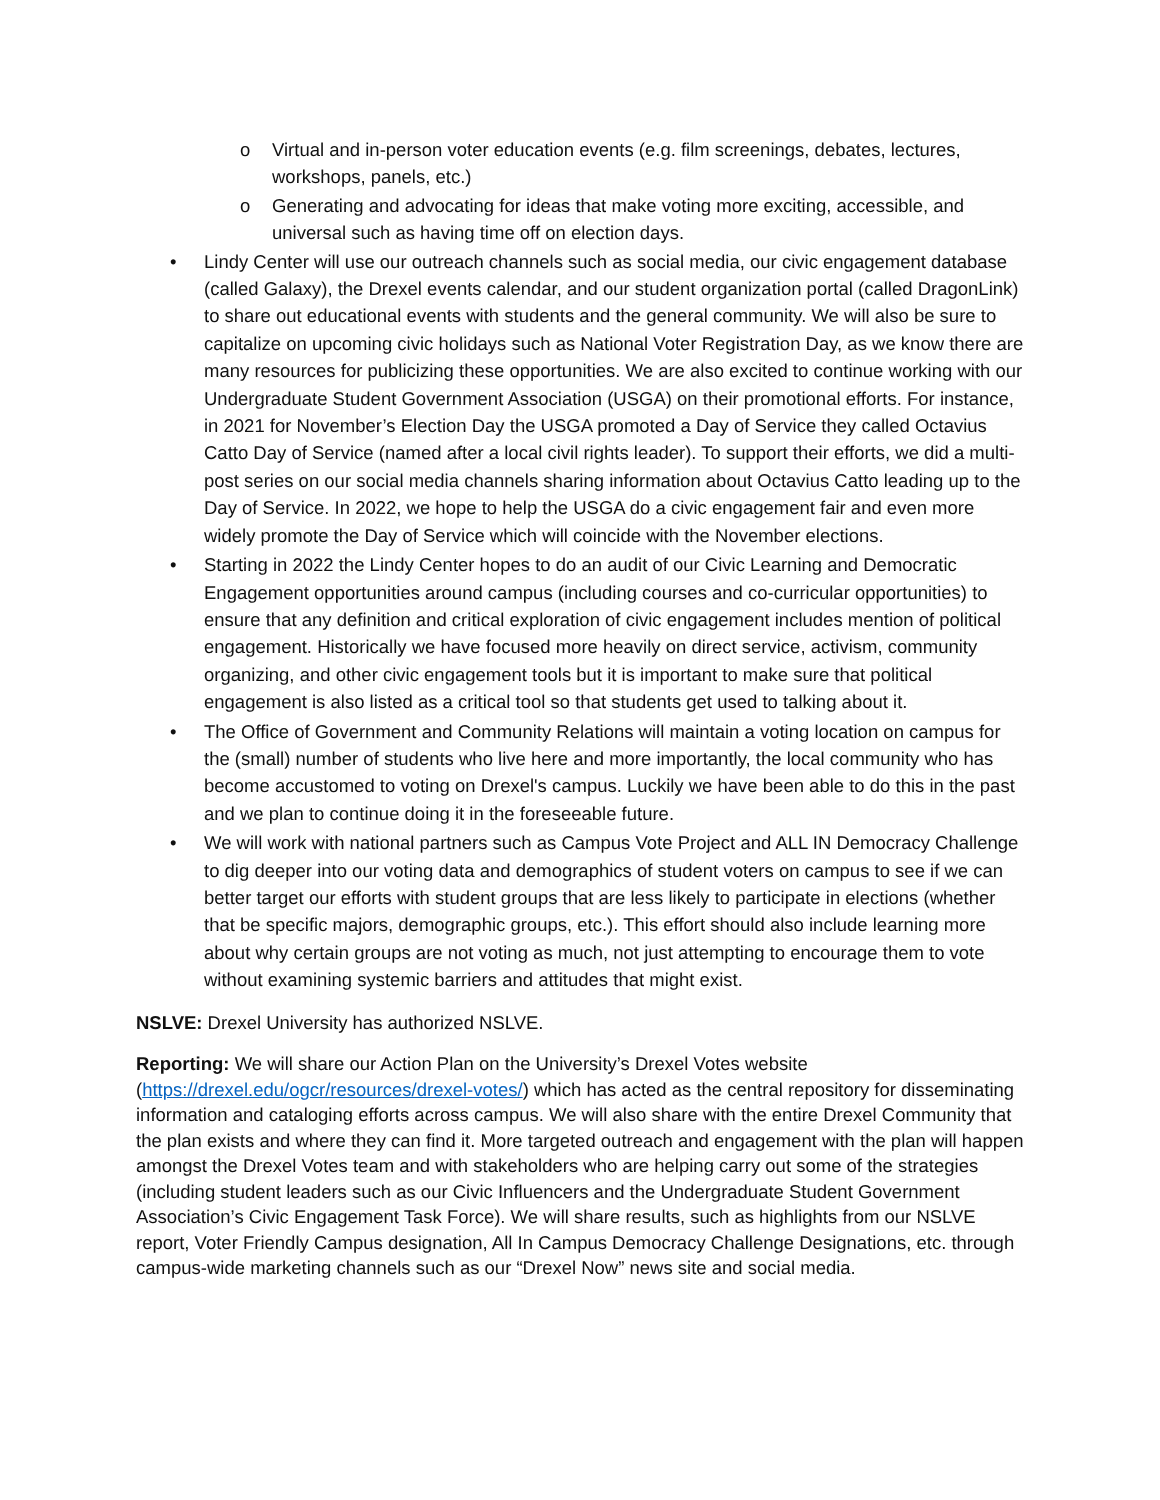o Virtual and in-person voter education events (e.g. film screenings, debates, lectures, workshops, panels, etc.)
o Generating and advocating for ideas that make voting more exciting, accessible, and universal such as having time off on election days.
• Lindy Center will use our outreach channels such as social media, our civic engagement database (called Galaxy), the Drexel events calendar, and our student organization portal (called DragonLink) to share out educational events with students and the general community. We will also be sure to capitalize on upcoming civic holidays such as National Voter Registration Day, as we know there are many resources for publicizing these opportunities. We are also excited to continue working with our Undergraduate Student Government Association (USGA) on their promotional efforts. For instance, in 2021 for November’s Election Day the USGA promoted a Day of Service they called Octavius Catto Day of Service (named after a local civil rights leader). To support their efforts, we did a multi-post series on our social media channels sharing information about Octavius Catto leading up to the Day of Service. In 2022, we hope to help the USGA do a civic engagement fair and even more widely promote the Day of Service which will coincide with the November elections.
• Starting in 2022 the Lindy Center hopes to do an audit of our Civic Learning and Democratic Engagement opportunities around campus (including courses and co-curricular opportunities) to ensure that any definition and critical exploration of civic engagement includes mention of political engagement. Historically we have focused more heavily on direct service, activism, community organizing, and other civic engagement tools but it is important to make sure that political engagement is also listed as a critical tool so that students get used to talking about it.
• The Office of Government and Community Relations will maintain a voting location on campus for the (small) number of students who live here and more importantly, the local community who has become accustomed to voting on Drexel's campus. Luckily we have been able to do this in the past and we plan to continue doing it in the foreseeable future.
• We will work with national partners such as Campus Vote Project and ALL IN Democracy Challenge to dig deeper into our voting data and demographics of student voters on campus to see if we can better target our efforts with student groups that are less likely to participate in elections (whether that be specific majors, demographic groups, etc.). This effort should also include learning more about why certain groups are not voting as much, not just attempting to encourage them to vote without examining systemic barriers and attitudes that might exist.
NSLVE: Drexel University has authorized NSLVE.
Reporting: We will share our Action Plan on the University’s Drexel Votes website (https://drexel.edu/ogcr/resources/drexel-votes/) which has acted as the central repository for disseminating information and cataloging efforts across campus. We will also share with the entire Drexel Community that the plan exists and where they can find it. More targeted outreach and engagement with the plan will happen amongst the Drexel Votes team and with stakeholders who are helping carry out some of the strategies (including student leaders such as our Civic Influencers and the Undergraduate Student Government Association’s Civic Engagement Task Force). We will share results, such as highlights from our NSLVE report, Voter Friendly Campus designation, All In Campus Democracy Challenge Designations, etc. through campus-wide marketing channels such as our “Drexel Now” news site and social media.